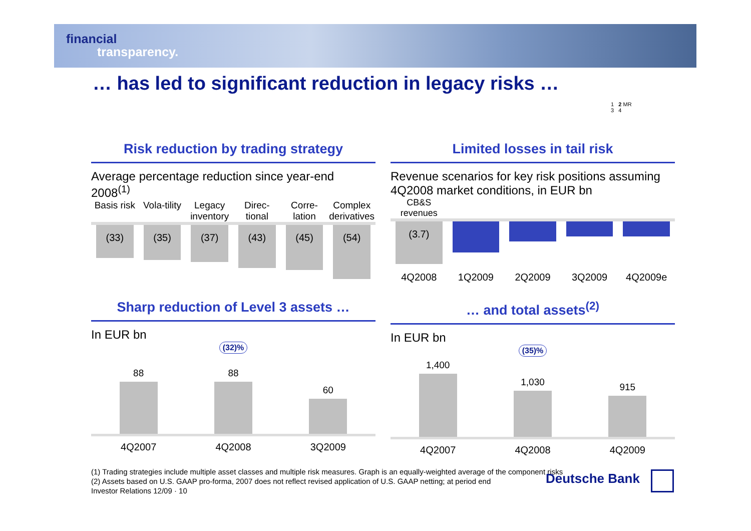financial
transparency.
… has led to significant reduction in legacy risks …
1 2 MR
3 4
Risk reduction by trading strategy
Average percentage reduction since year-end 2008<sup>(1)</sup>
Basis risk Vola-tility Legacy inventory Direc-tional Corre-lation Complex derivatives
(33)
(35)
(37)
(43)
(45)
(54)
Limited losses in tail risk
Revenue scenarios for key risk positions assuming 4Q2008 market conditions, in EUR bn
CB&S revenues
(3.7)
4Q2008 1Q2009 2Q2009 3Q2009 4Q2009e
Sharp reduction of Level 3 assets …
In EUR bn
(32)%
88
88
60
4Q2007 4Q2008 3Q2009
… and total assets<sup>(2)</sup>
In EUR bn
(35)%
1,400
1,030
915
4Q2007 4Q2008 4Q2009
(1) Trading strategies include multiple asset classes and multiple risk measures. Graph is an equally-weighted average of the component risks
(2) Assets based on U.S. GAAP pro-forma, 2007 does not reflect revised application of U.S. GAAP netting; at period end
Investor Relations 12/09 · 10
Deutsche Bank